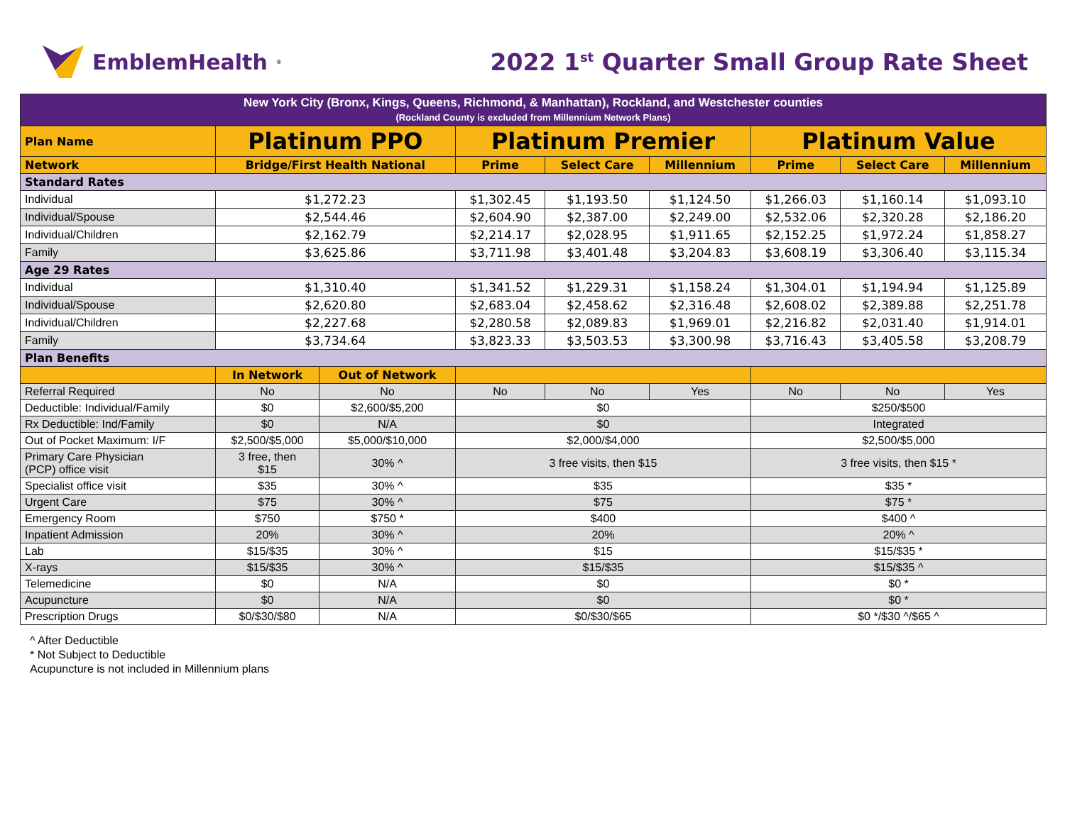EmblemHealth<sup>®</sup>
2022 1<sup>st</sup> Quarter Small Group Rate Sheet
| New York City (Bronx, Kings, Queens, Richmond, & Manhattan), Rockland, and Westchester counties (Rockland County is excluded from Millennium Network Plans) | | | | | | | | |
| Plan Name | Platinum PPO | | Platinum Premier | | | Platinum Value | | |
| Network | Bridge/First Health National | | Prime | Select Care | Millennium | Prime | Select Care | Millennium |
| Standard Rates | | | | | | | | |
| Individual | $1,272.23 | | $1,302.45 | $1,193.50 | $1,124.50 | $1,266.03 | $1,160.14 | $1,093.10 |
| Individual/Spouse | $2,544.46 | | $2,604.90 | $2,387.00 | $2,249.00 | $2,532.06 | $2,320.28 | $2,186.20 |
| Individual/Children | $2,162.79 | | $2,214.17 | $2,028.95 | $1,911.65 | $2,152.25 | $1,972.24 | $1,858.27 |
| Family | $3,625.86 | | $3,711.98 | $3,401.48 | $3,204.83 | $3,608.19 | $3,306.40 | $3,115.34 |
| Age 29 Rates | | | | | | | | |
| Individual | $1,310.40 | | $1,341.52 | $1,229.31 | $1,158.24 | $1,304.01 | $1,194.94 | $1,125.89 |
| Individual/Spouse | $2,620.80 | | $2,683.04 | $2,458.62 | $2,316.48 | $2,608.02 | $2,389.88 | $2,251.78 |
| Individual/Children | $2,227.68 | | $2,280.58 | $2,089.83 | $1,969.01 | $2,216.82 | $2,031.40 | $1,914.01 |
| Family | $3,734.64 | | $3,823.33 | $3,503.53 | $3,300.98 | $3,716.43 | $3,405.58 | $3,208.79 |
| Plan Benefits | | | | | | | | |
| | In Network | Out of Network | | | | | | |
| Referral Required | No | No | No | No | Yes | No | No | Yes |
| Deductible: Individual/Family | $0 | $2,600/$5,200 | $0 | | | $250/$500 | | |
| Rx Deductible: Ind/Family | $0 | N/A | $0 | | | Integrated | | |
| Out of Pocket Maximum: I/F | $2,500/$5,000 | $5,000/$10,000 | $2,000/$4,000 | | | $2,500/$5,000 | | |
| Primary Care Physician (PCP) office visit | 3 free, then $15 | 30% ^ | 3 free visits, then $15 | | | 3 free visits, then $15 * | | |
| Specialist office visit | $35 | 30% ^ | $35 | | | $35 * | | |
| Urgent Care | $75 | 30% ^ | $75 | | | $75 * | | |
| Emergency Room | $750 | $750 * | $400 | | | $400 ^ | | |
| Inpatient Admission | 20% | 30% ^ | 20% | | | 20% ^ | | |
| Lab | $15/$35 | 30% ^ | $15 | | | $15/$35 * | | |
| X-rays | $15/$35 | 30% ^ | $15/$35 | | | $15/$35 ^ | | |
| Telemedicine | $0 | N/A | $0 | | | $0 * | | |
| Acupuncture | $0 | N/A | $0 | | | $0 * | | |
| Prescription Drugs | $0/$30/$80 | N/A | $0/$30/$65 | | | $0 */$30 ^/$65 ^ | | |
^ After Deductible
* Not Subject to Deductible
Acupuncture is not included in Millennium plans